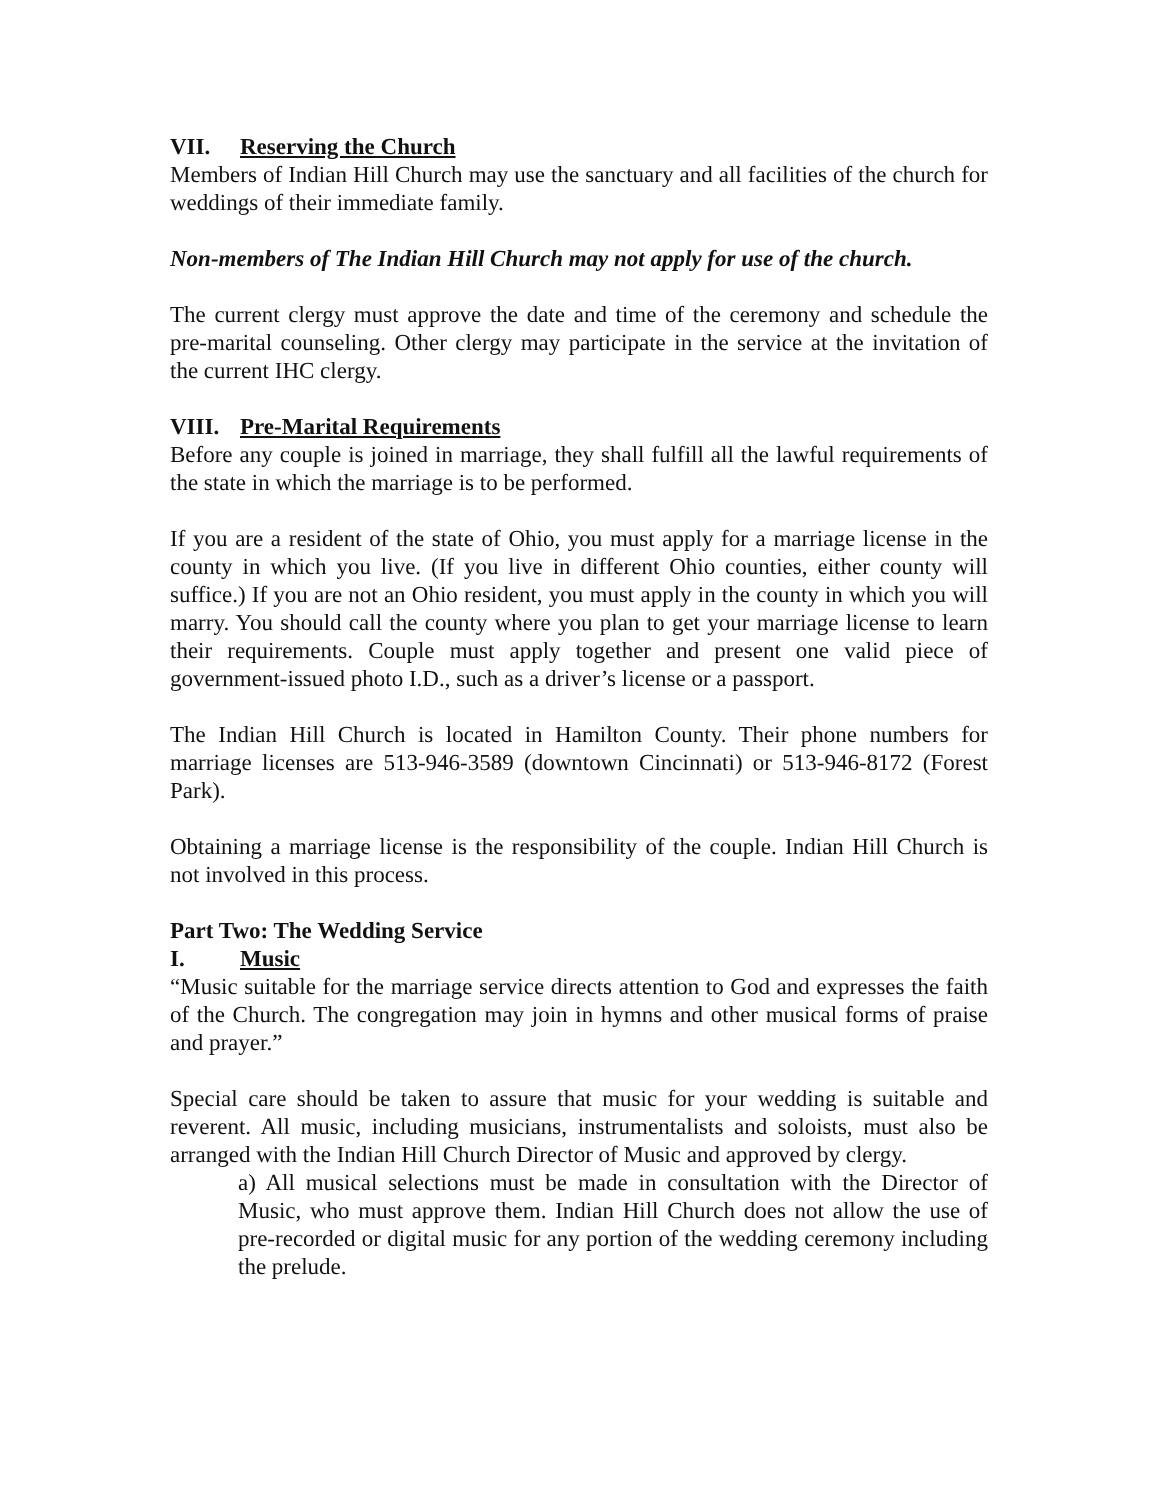VII. Reserving the Church
Members of Indian Hill Church may use the sanctuary and all facilities of the church for weddings of their immediate family.
Non-members of The Indian Hill Church may not apply for use of the church.
The current clergy must approve the date and time of the ceremony and schedule the pre-marital counseling. Other clergy may participate in the service at the invitation of the current IHC clergy.
VIII. Pre-Marital Requirements
Before any couple is joined in marriage, they shall fulfill all the lawful requirements of the state in which the marriage is to be performed.
If you are a resident of the state of Ohio, you must apply for a marriage license in the county in which you live. (If you live in different Ohio counties, either county will suffice.) If you are not an Ohio resident, you must apply in the county in which you will marry. You should call the county where you plan to get your marriage license to learn their requirements. Couple must apply together and present one valid piece of government-issued photo I.D., such as a driver’s license or a passport.
The Indian Hill Church is located in Hamilton County. Their phone numbers for marriage licenses are 513-946-3589 (downtown Cincinnati) or 513-946-8172 (Forest Park).
Obtaining a marriage license is the responsibility of the couple. Indian Hill Church is not involved in this process.
Part Two: The Wedding Service
I. Music
“Music suitable for the marriage service directs attention to God and expresses the faith of the Church. The congregation may join in hymns and other musical forms of praise and prayer.”
Special care should be taken to assure that music for your wedding is suitable and reverent. All music, including musicians, instrumentalists and soloists, must also be arranged with the Indian Hill Church Director of Music and approved by clergy.
a) All musical selections must be made in consultation with the Director of Music, who must approve them. Indian Hill Church does not allow the use of pre-recorded or digital music for any portion of the wedding ceremony including the prelude.